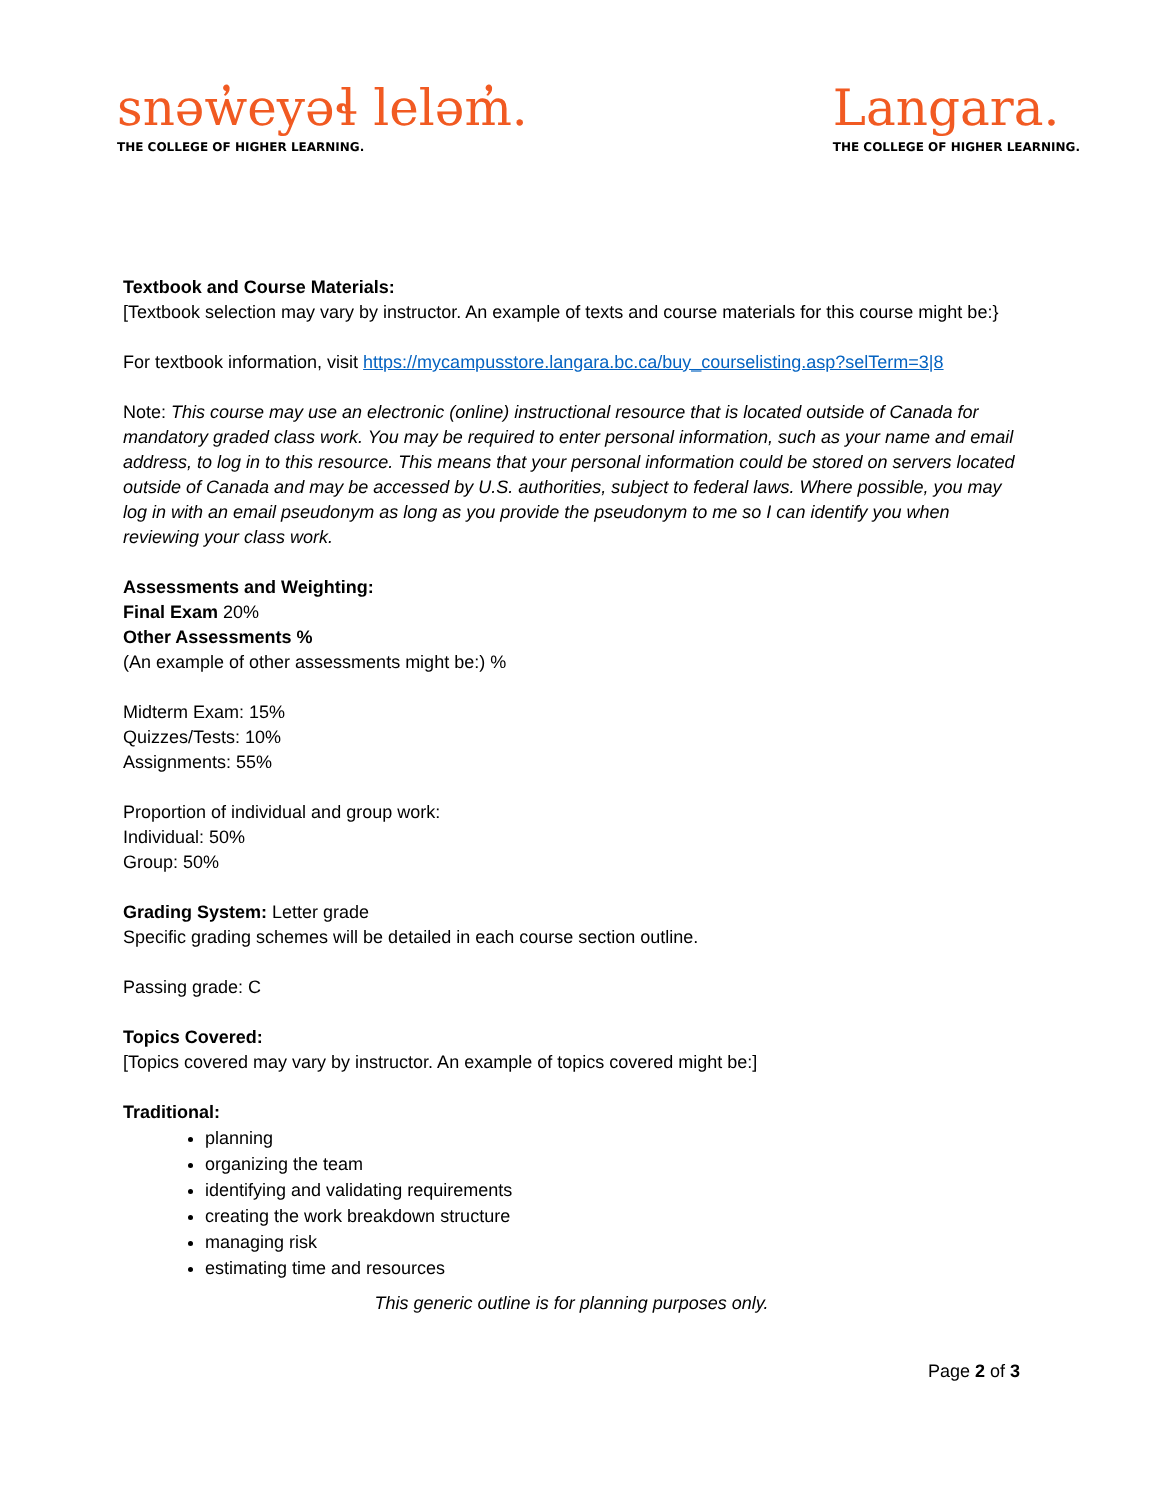snəw̓eyəɬ leləm̓.
THE COLLEGE OF HIGHER LEARNING.
Langara.
THE COLLEGE OF HIGHER LEARNING.
Textbook and Course Materials:
[Textbook selection may vary by instructor. An example of texts and course materials for this course might be:}
For textbook information, visit https://mycampusstore.langara.bc.ca/buy_courselisting.asp?selTerm=3|8
Note: This course may use an electronic (online) instructional resource that is located outside of Canada for mandatory graded class work. You may be required to enter personal information, such as your name and email address, to log in to this resource. This means that your personal information could be stored on servers located outside of Canada and may be accessed by U.S. authorities, subject to federal laws. Where possible, you may log in with an email pseudonym as long as you provide the pseudonym to me so I can identify you when reviewing your class work.
Assessments and Weighting:
Final Exam 20%
Other Assessments %
(An example of other assessments might be:) %
Midterm Exam: 15%
Quizzes/Tests: 10%
Assignments: 55%
Proportion of individual and group work:
Individual: 50%
Group: 50%
Grading System: Letter grade
Specific grading schemes will be detailed in each course section outline.
Passing grade: C
Topics Covered:
[Topics covered may vary by instructor. An example of topics covered might be:]
Traditional:
planning
organizing the team
identifying and validating requirements
creating the work breakdown structure
managing risk
estimating time and resources
This generic outline is for planning purposes only.
Page 2 of 3